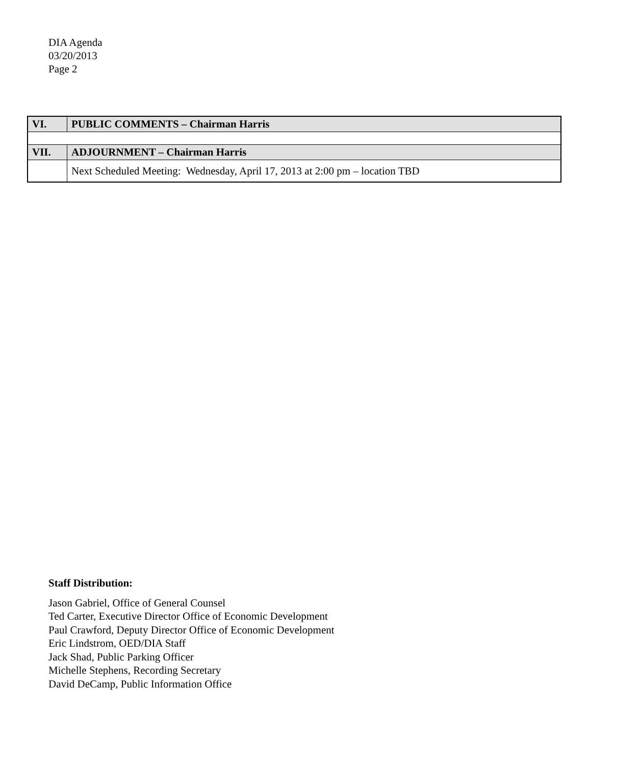DIA Agenda
03/20/2013
Page 2
| VI. | PUBLIC COMMENTS – Chairman Harris |
| VII. | ADJOURNMENT – Chairman Harris |
| | Next Scheduled Meeting: Wednesday, April 17, 2013 at 2:00 pm – location TBD |
Staff Distribution:
Jason Gabriel, Office of General Counsel
Ted Carter, Executive Director Office of Economic Development
Paul Crawford, Deputy Director Office of Economic Development
Eric Lindstrom, OED/DIA Staff
Jack Shad, Public Parking Officer
Michelle Stephens, Recording Secretary
David DeCamp, Public Information Office